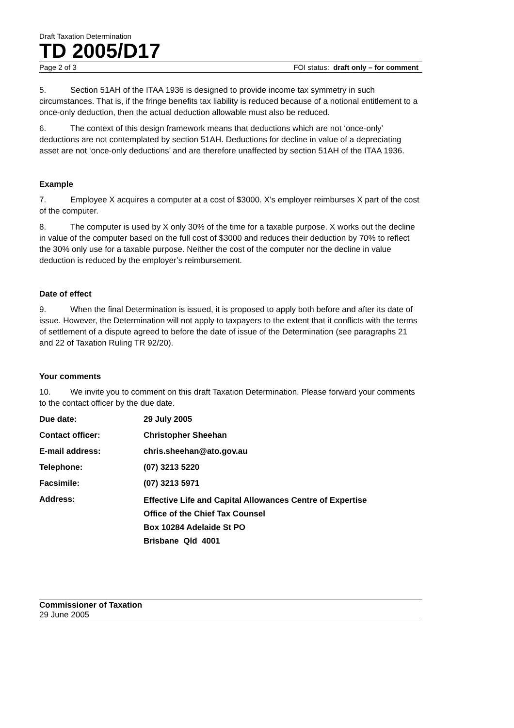Draft Taxation Determination
TD 2005/D17
Page 2 of 3 FOI status: draft only – for comment
5. Section 51AH of the ITAA 1936 is designed to provide income tax symmetry in such circumstances. That is, if the fringe benefits tax liability is reduced because of a notional entitlement to a once-only deduction, then the actual deduction allowable must also be reduced.
6. The context of this design framework means that deductions which are not ‘once-only’ deductions are not contemplated by section 51AH. Deductions for decline in value of a depreciating asset are not ‘once-only deductions’ and are therefore unaffected by section 51AH of the ITAA 1936.
Example
7. Employee X acquires a computer at a cost of $3000. X’s employer reimburses X part of the cost of the computer.
8. The computer is used by X only 30% of the time for a taxable purpose. X works out the decline in value of the computer based on the full cost of $3000 and reduces their deduction by 70% to reflect the 30% only use for a taxable purpose. Neither the cost of the computer nor the decline in value deduction is reduced by the employer’s reimbursement.
Date of effect
9. When the final Determination is issued, it is proposed to apply both before and after its date of issue. However, the Determination will not apply to taxpayers to the extent that it conflicts with the terms of settlement of a dispute agreed to before the date of issue of the Determination (see paragraphs 21 and 22 of Taxation Ruling TR 92/20).
Your comments
10. We invite you to comment on this draft Taxation Determination. Please forward your comments to the contact officer by the due date.
| Due date: | 29 July 2005 |
| Contact officer: | Christopher Sheehan |
| E-mail address: | chris.sheehan@ato.gov.au |
| Telephone: | (07) 3213 5220 |
| Facsimile: | (07) 3213 5971 |
| Address: | Effective Life and Capital Allowances Centre of Expertise Office of the Chief Tax Counsel Box 10284 Adelaide St PO Brisbane Qld 4001 |
Commissioner of Taxation
29 June 2005